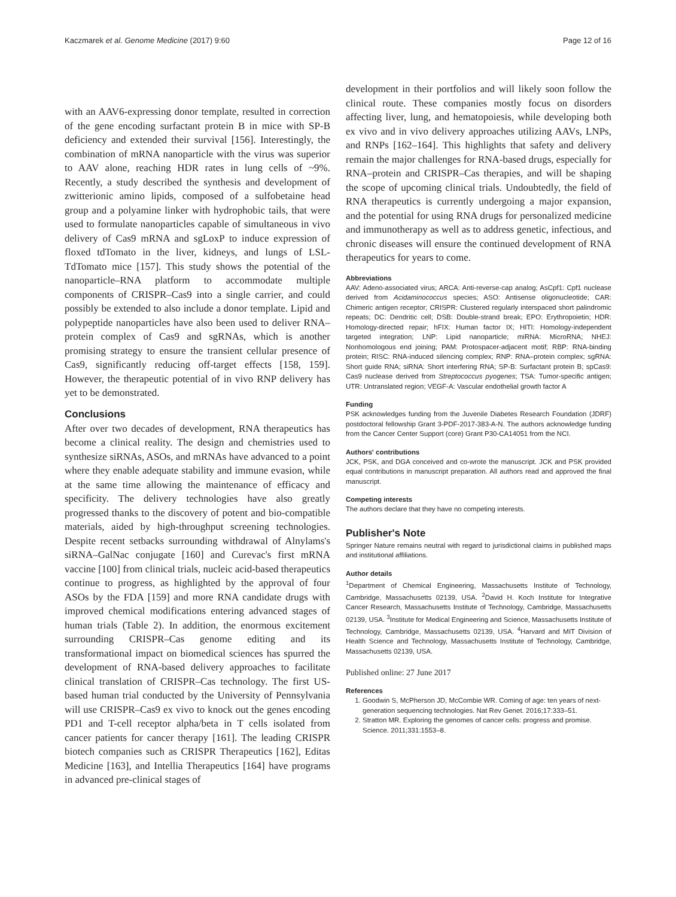Kaczmarek et al. Genome Medicine (2017) 9:60 Page 12 of 16
with an AAV6-expressing donor template, resulted in correction of the gene encoding surfactant protein B in mice with SP-B deficiency and extended their survival [156]. Interestingly, the combination of mRNA nanoparticle with the virus was superior to AAV alone, reaching HDR rates in lung cells of ~9%. Recently, a study described the synthesis and development of zwitterionic amino lipids, composed of a sulfobetaine head group and a polyamine linker with hydrophobic tails, that were used to formulate nanoparticles capable of simultaneous in vivo delivery of Cas9 mRNA and sgLoxP to induce expression of floxed tdTomato in the liver, kidneys, and lungs of LSL-TdTomato mice [157]. This study shows the potential of the nanoparticle–RNA platform to accommodate multiple components of CRISPR–Cas9 into a single carrier, and could possibly be extended to also include a donor template. Lipid and polypeptide nanoparticles have also been used to deliver RNA–protein complex of Cas9 and sgRNAs, which is another promising strategy to ensure the transient cellular presence of Cas9, significantly reducing off-target effects [158, 159]. However, the therapeutic potential of in vivo RNP delivery has yet to be demonstrated.
Conclusions
After over two decades of development, RNA therapeutics has become a clinical reality. The design and chemistries used to synthesize siRNAs, ASOs, and mRNAs have advanced to a point where they enable adequate stability and immune evasion, while at the same time allowing the maintenance of efficacy and specificity. The delivery technologies have also greatly progressed thanks to the discovery of potent and bio-compatible materials, aided by high-throughput screening technologies. Despite recent setbacks surrounding withdrawal of Alnylams's siRNA–GalNac conjugate [160] and Curevac's first mRNA vaccine [100] from clinical trials, nucleic acid-based therapeutics continue to progress, as highlighted by the approval of four ASOs by the FDA [159] and more RNA candidate drugs with improved chemical modifications entering advanced stages of human trials (Table 2). In addition, the enormous excitement surrounding CRISPR–Cas genome editing and its transformational impact on biomedical sciences has spurred the development of RNA-based delivery approaches to facilitate clinical translation of CRISPR–Cas technology. The first US-based human trial conducted by the University of Pennsylvania will use CRISPR–Cas9 ex vivo to knock out the genes encoding PD1 and T-cell receptor alpha/beta in T cells isolated from cancer patients for cancer therapy [161]. The leading CRISPR biotech companies such as CRISPR Therapeutics [162], Editas Medicine [163], and Intellia Therapeutics [164] have programs in advanced pre-clinical stages of
development in their portfolios and will likely soon follow the clinical route. These companies mostly focus on disorders affecting liver, lung, and hematopoiesis, while developing both ex vivo and in vivo delivery approaches utilizing AAVs, LNPs, and RNPs [162–164]. This highlights that safety and delivery remain the major challenges for RNA-based drugs, especially for RNA–protein and CRISPR–Cas therapies, and will be shaping the scope of upcoming clinical trials. Undoubtedly, the field of RNA therapeutics is currently undergoing a major expansion, and the potential for using RNA drugs for personalized medicine and immunotherapy as well as to address genetic, infectious, and chronic diseases will ensure the continued development of RNA therapeutics for years to come.
Abbreviations
AAV: Adeno-associated virus; ARCA: Anti-reverse-cap analog; AsCpf1: Cpf1 nuclease derived from Acidaminococcus species; ASO: Antisense oligonucleotide; CAR: Chimeric antigen receptor; CRISPR: Clustered regularly interspaced short palindromic repeats; DC: Dendritic cell; DSB: Double-strand break; EPO: Erythropoietin; HDR: Homology-directed repair; hFIX: Human factor IX; HITI: Homology-independent targeted integration; LNP: Lipid nanoparticle; miRNA: MicroRNA; NHEJ: Nonhomologous end joining; PAM: Protospacer-adjacent motif; RBP: RNA-binding protein; RISC: RNA-induced silencing complex; RNP: RNA–protein complex; sgRNA: Short guide RNA; siRNA: Short interfering RNA; SP-B: Surfactant protein B; spCas9: Cas9 nuclease derived from Streptococcus pyogenes; TSA: Tumor-specific antigen; UTR: Untranslated region; VEGF-A: Vascular endothelial growth factor A
Funding
PSK acknowledges funding from the Juvenile Diabetes Research Foundation (JDRF) postdoctoral fellowship Grant 3-PDF-2017-383-A-N. The authors acknowledge funding from the Cancer Center Support (core) Grant P30-CA14051 from the NCI.
Authors' contributions
JCK, PSK, and DGA conceived and co-wrote the manuscript. JCK and PSK provided equal contributions in manuscript preparation. All authors read and approved the final manuscript.
Competing interests
The authors declare that they have no competing interests.
Publisher's Note
Springer Nature remains neutral with regard to jurisdictional claims in published maps and institutional affiliations.
Author details
<sup>1</sup> Department of Chemical Engineering, Massachusetts Institute of Technology, Cambridge, Massachusetts 02139, USA. <sup>2</sup>David H. Koch Institute for Integrative Cancer Research, Massachusetts Institute of Technology, Cambridge, Massachusetts 02139, USA. <sup>3</sup>Institute for Medical Engineering and Science, Massachusetts Institute of Technology, Cambridge, Massachusetts 02139, USA. <sup>4</sup>Harvard and MIT Division of Health Science and Technology, Massachusetts Institute of Technology, Cambridge, Massachusetts 02139, USA.
Published online: 27 June 2017
References
1. Goodwin S, McPherson JD, McCombie WR. Coming of age: ten years of next-generation sequencing technologies. Nat Rev Genet. 2016;17:333–51.
2. Stratton MR. Exploring the genomes of cancer cells: progress and promise. Science. 2011;331:1553–8.